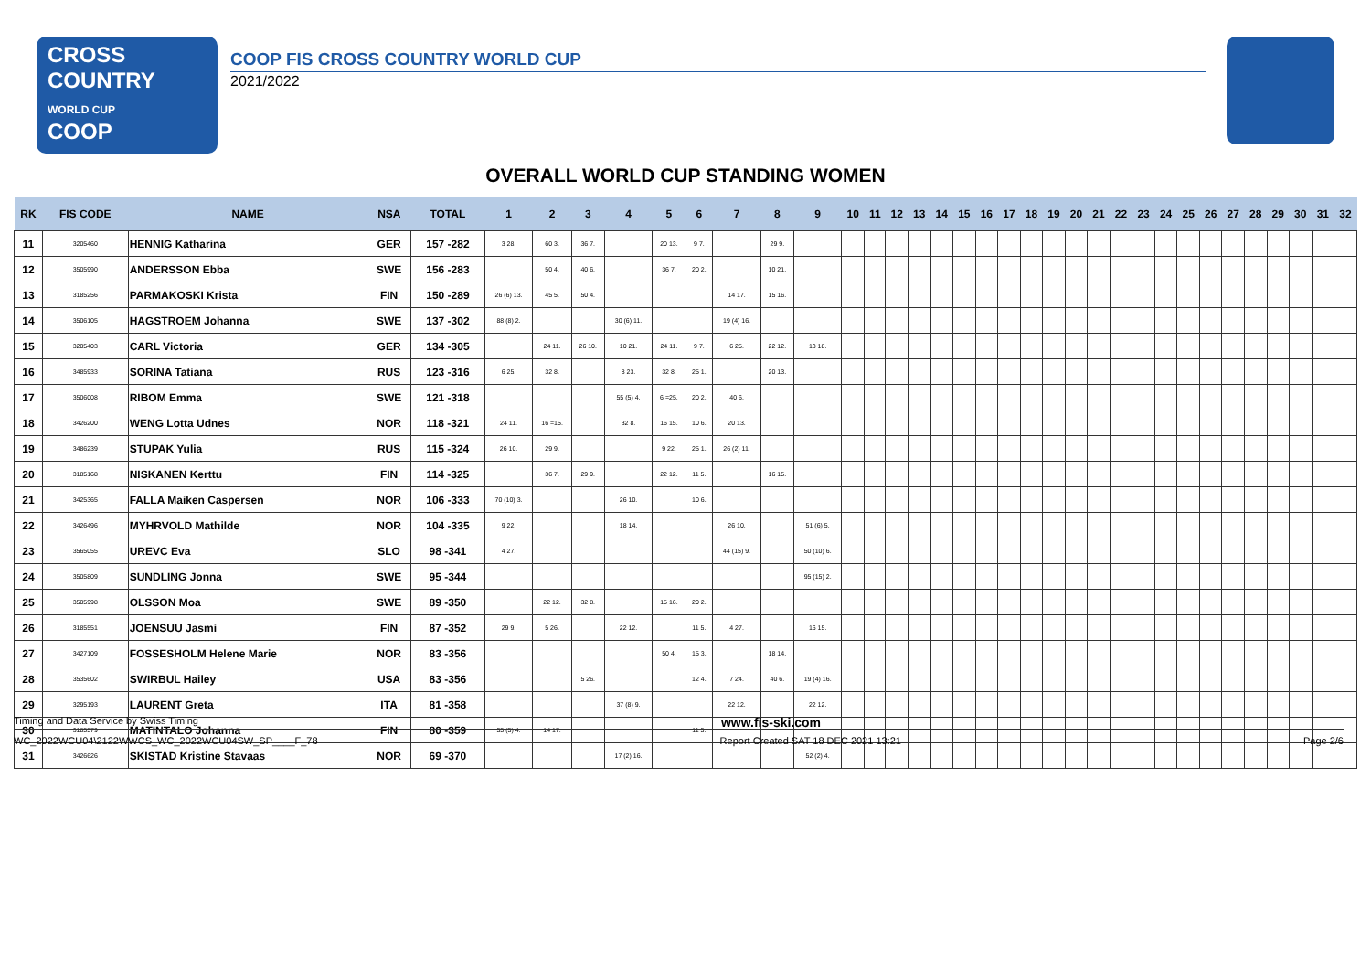CROSS COUNTRY
WORLD CUP
COOP
COOP FIS CROSS COUNTRY WORLD CUP
2021/2022
OVERALL WORLD CUP STANDING WOMEN
| RK | FIS CODE | NAME | NSA | TOTAL | 1 | 2 | 3 | 4 | 5 | 6 | 7 | 8 | 9 | 10 | 11 | 12 | 13 | 14 | 15 | 16 | 17 | 18 | 19 | 20 | 21 | 22 | 23 | 24 | 25 | 26 | 27 | 28 | 29 | 30 | 31 | 32 |
| --- | --- | --- | --- | --- | --- | --- | --- | --- | --- | --- | --- | --- | --- | --- | --- | --- | --- | --- | --- | --- | --- | --- | --- | --- | --- | --- | --- | --- | --- | --- | --- | --- | --- | --- | --- | --- |
| 11 | 3205460 | HENNIG Katharina | GER | 157 -282 | 3 28. | 60 3. | 36 7. | | 20 13. | 9 7. | | 29 9. | | | | | | | | | | | | | | | | | | | | | | | | |
| 12 | 3505990 | ANDERSSON Ebba | SWE | 156 -283 | | 50 4. | 40 6. | | 36 7. | 20 2. | | 10 21. | | | | | | | | | | | | | | | | | | | | | | | | |
| 13 | 3185256 | PARMAKOSKI Krista | FIN | 150 -289 | 26 (6) 13. | 45 5. | 50 4. | | | | 14 17. | 15 16. | | | | | | | | | | | | | | | | | | | | | | | | |
| 14 | 3506105 | HAGSTROEM Johanna | SWE | 137 -302 | 88 (8) 2. | | | 30 (6) 11. | | | 19 (4) 16. | | | | | | | | | | | | | | | | | | | | | | | | | |
| 15 | 3205403 | CARL Victoria | GER | 134 -305 | | 24 11. | 26 10. | 10 21. | 24 11. | 9 7. | 6 25. | 22 12. | 13 18. | | | | | | | | | | | | | | | | | | | | | | | |
| 16 | 3485933 | SORINA Tatiana | RUS | 123 -316 | 6 25. | 32 8. | | 8 23. | 32 8. | 25 1. | | 20 13. | | | | | | | | | | | | | | | | | | | | | | | | |
| 17 | 3506008 | RIBOM Emma | SWE | 121 -318 | | | | 55 (5) 4. | 6 =25. | 20 2. | 40 6. | | | | | | | | | | | | | | | | | | | | | | | | | |
| 18 | 3426200 | WENG Lotta Udnes | NOR | 118 -321 | 24 11. | 16 =15. | | 32 8. | 16 15. | 10 6. | 20 13. | | | | | | | | | | | | | | | | | | | | | | | | | |
| 19 | 3486239 | STUPAK Yulia | RUS | 115 -324 | 26 10. | 29 9. | | | 9 22. | 25 1. | 26 (2) 11. | | | | | | | | | | | | | | | | | | | | | | | | | |
| 20 | 3185168 | NISKANEN Kerttu | FIN | 114 -325 | | 36 7. | 29 9. | | 22 12. | 11 5. | | 16 15. | | | | | | | | | | | | | | | | | | | | | | | | |
| 21 | 3425365 | FALLA Maiken Caspersen | NOR | 106 -333 | 70 (10) 3. | | | 26 10. | | 10 6. | | | | | | | | | | | | | | | | | | | | | | | | | | |
| 22 | 3426496 | MYHRVOLD Mathilde | NOR | 104 -335 | 9 22. | | | 18 14. | | | 26 10. | | 51 (6) 5. | | | | | | | | | | | | | | | | | | | | | | | |
| 23 | 3565055 | UREVC Eva | SLO | 98 -341 | 4 27. | | | | | | 44 (15) 9. | | 50 (10) 6. | | | | | | | | | | | | | | | | | | | | | | | |
| 24 | 3505809 | SUNDLING Jonna | SWE | 95 -344 | | | | | | | | | 95 (15) 2. | | | | | | | | | | | | | | | | | | | | | | | |
| 25 | 3505998 | OLSSON Moa | SWE | 89 -350 | | 22 12. | 32 8. | | 15 16. | 20 2. | | | | | | | | | | | | | | | | | | | | | | | | | | |
| 26 | 3185551 | JOENSUU Jasmi | FIN | 87 -352 | 29 9. | 5 26. | | 22 12. | | 11 5. | 4 27. | | 16 15. | | | | | | | | | | | | | | | | | | | | | | | |
| 27 | 3427109 | FOSSESHOLM Helene Marie | NOR | 83 -356 | | | | | 50 4. | 15 3. | | 18 14. | | | | | | | | | | | | | | | | | | | | | | | | |
| 28 | 3535602 | SWIRBUL Hailey | USA | 83 -356 | | | 5 26. | | | 12 4. | 7 24. | 40 6. | 19 (4) 16. | | | | | | | | | | | | | | | | | | | | | | | |
| 29 | 3295193 | LAURENT Greta | ITA | 81 -358 | | | | 37 (8) 9. | | | 22 12. | | 22 12. | | | | | | | | | | | | | | | | | | | | | | | |
| 30 | 3185579 | MATINTALO Johanna | FIN | 80 -359 | 55 (5) 4. | 14 17. | | | | 11 5. | | | | | | | | | | | | | | | | | | | | | | | | | | |
| 31 | 3426626 | SKISTAD Kristine Stavaas | NOR | 69 -370 | | | | 17 (2) 16. | | | | | 52 (2) 4. | | | | | | | | | | | | | | | | | | | | | | | |
Timing and Data Service by Swiss Timing www.fis-ski.com
WC_2022WCU04\2122WWCS_WC_2022WCU04SW_SP____F_78 Report Created SAT 18 DEC 2021 13:21 Page 2/6